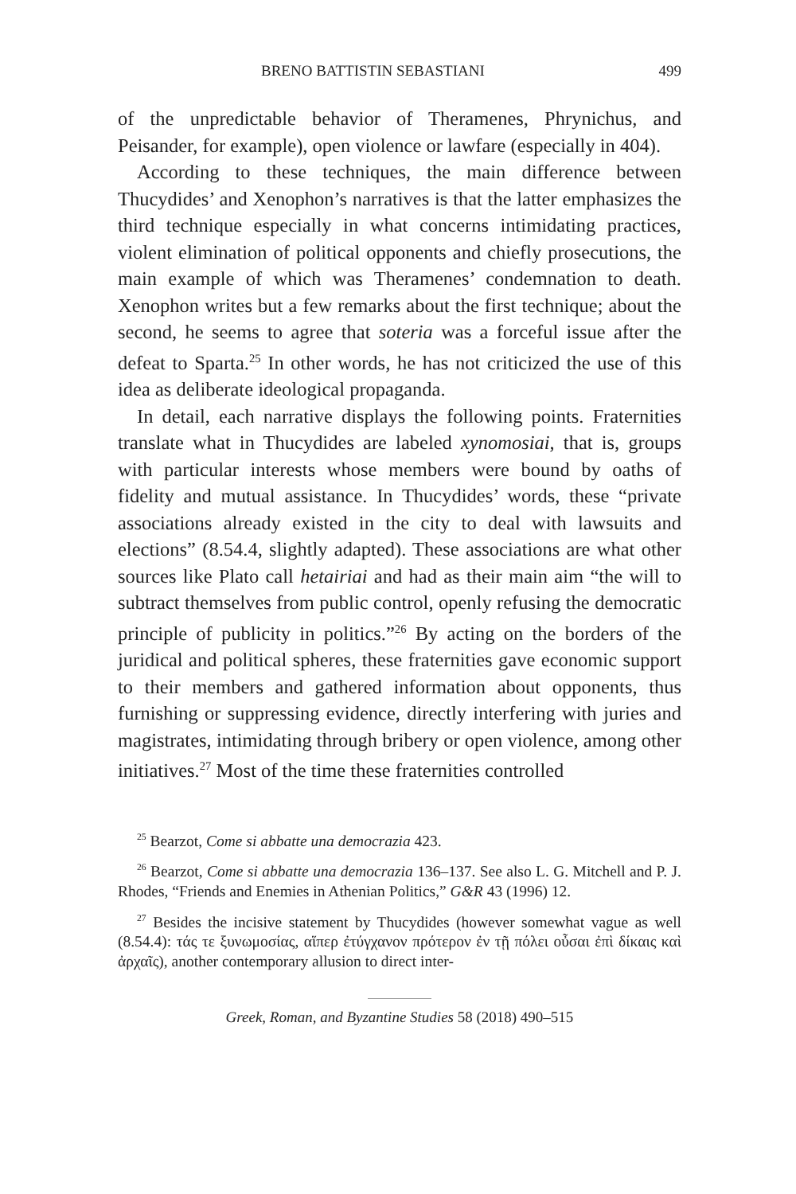BRENO BATTISTIN SEBASTIANI 499
of the unpredictable behavior of Theramenes, Phrynichus, and Peisander, for example), open violence or lawfare (especially in 404).
According to these techniques, the main difference between Thucydides’ and Xenophon’s narratives is that the latter emphasizes the third technique especially in what concerns intimidating practices, violent elimination of political opponents and chiefly prosecutions, the main example of which was Theramenes’ condemnation to death. Xenophon writes but a few remarks about the first technique; about the second, he seems to agree that soteria was a forceful issue after the defeat to Sparta.<sup>25</sup> In other words, he has not criticized the use of this idea as deliberate ideological propaganda.
In detail, each narrative displays the following points. Fraternities translate what in Thucydides are labeled xynomosiai, that is, groups with particular interests whose members were bound by oaths of fidelity and mutual assistance. In Thucydides’ words, these “private associations already existed in the city to deal with lawsuits and elections” (8.54.4, slightly adapted). These associations are what other sources like Plato call hetairiai and had as their main aim “the will to subtract themselves from public control, openly refusing the democratic principle of publicity in politics.”<sup>26</sup> By acting on the borders of the juridical and political spheres, these fraternities gave economic support to their members and gathered information about opponents, thus furnishing or suppressing evidence, directly interfering with juries and magistrates, intimidating through bribery or open violence, among other initiatives.<sup>27</sup> Most of the time these fraternities controlled
<sup>25</sup> Bearzot, Come si abbatte una democrazia 423.
<sup>26</sup> Bearzot, Come si abbatte una democrazia 136–137. See also L. G. Mitchell and P. J. Rhodes, “Friends and Enemies in Athenian Politics,” G&R 43 (1996) 12.
<sup>27</sup> Besides the incisive statement by Thucydides (however somewhat vague as well (8.54.4): τάς τε ξυνωμοσίας, αἵπερ ἐτύγχανον πρότερον ἐν τῇ πόλει οὖσαι ἐπὶ δίκαις καὶ ἀρχαῖς), another contemporary allusion to direct inter-
Greek, Roman, and Byzantine Studies 58 (2018) 490–515